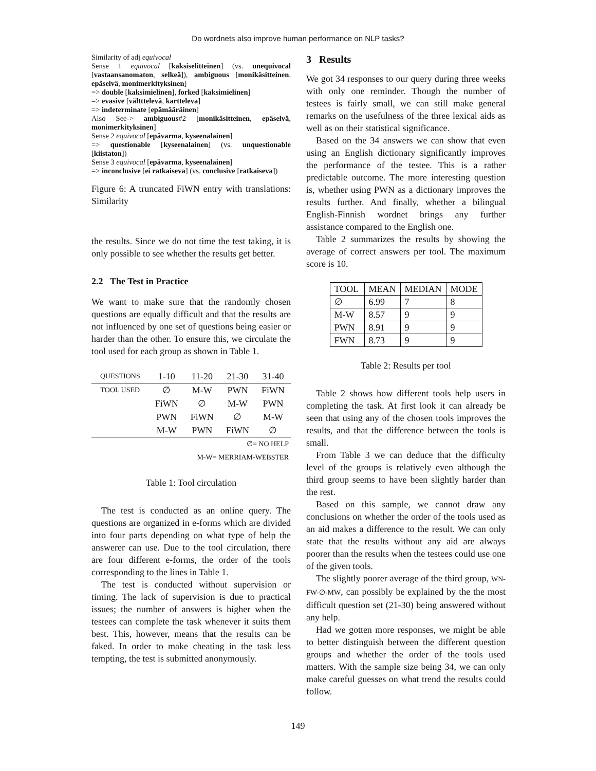Do wordnets also improve human performance on NLP tasks?
Similarity of adj equivocal
Sense 1 equivocal [kaksiselitteinen] (vs. unequivocal [vastaansanomaton, selkeä]), ambiguous [monikäsitteinen, epäselvä, monimerkityksinen]
=> double [kaksimielinen], forked [kaksimielinen]
=> evasive [vältttelevä, kartteleva]
=> indeterminate [epämääräinen]
Also See-> ambiguous#2 [monikäsitteinen, epäselvä, monimerkityksinen]
Sense 2 equivocal [epävarma, kyseenalainen]
=> questionable [kyseenalainen] (vs. unquestionable [kiistaton])
Sense 3 equivocal [epävarma, kyseenalainen]
=> inconclusive [ei ratkaiseva] (vs. conclusive [ratkaiseva])
Figure 6: A truncated FiWN entry with translations: Similarity
the results. Since we do not time the test taking, it is only possible to see whether the results get better.
2.2 The Test in Practice
We want to make sure that the randomly chosen questions are equally difficult and that the results are not influenced by one set of questions being easier or harder than the other. To ensure this, we circulate the tool used for each group as shown in Table 1.
| QUESTIONS | 1-10 | 11-20 | 21-30 | 31-40 |
| --- | --- | --- | --- | --- |
| TOOL USED | ∅ | M-W | PWN | FiWN |
| | FiWN | ∅ | M-W | PWN |
| | PWN | FiWN | ∅ | M-W |
| | M-W | PWN | FiWN | ∅ |
| ∅= NO HELP | | | | |
| M-W= MERRIAM-WEBSTER | | | | |
Table 1: Tool circulation
The test is conducted as an online query. The questions are organized in e-forms which are divided into four parts depending on what type of help the answerer can use. Due to the tool circulation, there are four different e-forms, the order of the tools corresponding to the lines in Table 1.
The test is conducted without supervision or timing. The lack of supervision is due to practical issues; the number of answers is higher when the testees can complete the task whenever it suits them best. This, however, means that the results can be faked. In order to make cheating in the task less tempting, the test is submitted anonymously.
3 Results
We got 34 responses to our query during three weeks with only one reminder. Though the number of testees is fairly small, we can still make general remarks on the usefulness of the three lexical aids as well as on their statistical significance.
Based on the 34 answers we can show that even using an English dictionary significantly improves the performance of the testee. This is a rather predictable outcome. The more interesting question is, whether using PWN as a dictionary improves the results further. And finally, whether a bilingual English-Finnish wordnet brings any further assistance compared to the English one.
Table 2 summarizes the results by showing the average of correct answers per tool. The maximum score is 10.
| TOOL | MEAN | MEDIAN | MODE |
| --- | --- | --- | --- |
| ∅ | 6.99 | 7 | 8 |
| M-W | 8.57 | 9 | 9 |
| PWN | 8.91 | 9 | 9 |
| FWN | 8.73 | 9 | 9 |
Table 2: Results per tool
Table 2 shows how different tools help users in completing the task. At first look it can already be seen that using any of the chosen tools improves the results, and that the difference between the tools is small.
From Table 3 we can deduce that the difficulty level of the groups is relatively even although the third group seems to have been slightly harder than the rest.
Based on this sample, we cannot draw any conclusions on whether the order of the tools used as an aid makes a difference to the result. We can only state that the results without any aid are always poorer than the results when the testees could use one of the given tools.
The slightly poorer average of the third group, WN-FW-∅-MW, can possibly be explained by the the most difficult question set (21-30) being answered without any help.
Had we gotten more responses, we might be able to better distinguish between the different question groups and whether the order of the tools used matters. With the sample size being 34, we can only make careful guesses on what trend the results could follow.
149